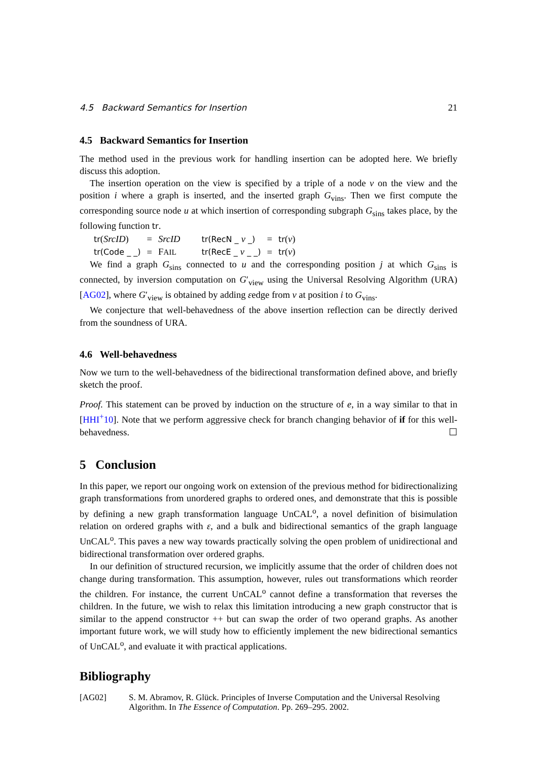4.5 Backward Semantics for Insertion 21
4.5 Backward Semantics for Insertion
The method used in the previous work for handling insertion can be adopted here. We briefly discuss this adoption.
The insertion operation on the view is specified by a triple of a node v on the view and the position i where a graph is inserted, and the inserted graph G<sub>vins</sub>. Then we first compute the corresponding source node u at which insertion of corresponding subgraph G<sub>sins</sub> takes place, by the following function tr.
| tr ( SrcID ) | = | SrcID | tr(RecN _ v _) | = | tr ( v ) |
| tr(Code _ _) | = | F AIL | tr(RecE _ v _ _) | = | tr ( v ) |
We find a graph G<sub>sins</sub> connected to u and the corresponding position j at which G<sub>sins</sub> is connected, by inversion computation on G′<sub>view</sub> using the Universal Resolving Algorithm (URA) [AG02], where G′<sub>view</sub> is obtained by adding εedge from v at position i to G<sub>vins</sub>.
We conjecture that well-behavedness of the above insertion reflection can be directly derived from the soundness of URA.
4.6 Well-behavedness
Now we turn to the well-behavedness of the bidirectional transformation defined above, and briefly sketch the proof.
Proof. This statement can be proved by induction on the structure of e, in a way similar to that in [HHI<sup>+</sup>10]. Note that we perform aggressive check for branch changing behavior of if for this well-behavedness. ☐
5 Conclusion
In this paper, we report our ongoing work on extension of the previous method for bidirectionalizing graph transformations from unordered graphs to ordered ones, and demonstrate that this is possible by defining a new graph transformation language UnCAL<sup>o</sup>, a novel definition of bisimulation relation on ordered graphs with ε, and a bulk and bidirectional semantics of the graph language UnCAL<sup>o</sup>. This paves a new way towards practically solving the open problem of unidirectional and bidirectional transformation over ordered graphs.
In our definition of structured recursion, we implicitly assume that the order of children does not change during transformation. This assumption, however, rules out transformations which reorder the children. For instance, the current UnCAL<sup>o</sup> cannot define a transformation that reverses the children. In the future, we wish to relax this limitation introducing a new graph constructor that is similar to the append constructor ++ but can swap the order of two operand graphs. As another important future work, we will study how to efficiently implement the new bidirectional semantics of UnCAL<sup>o</sup>, and evaluate it with practical applications.
Bibliography
[AG02] S. M. Abramov, R. Glück. Principles of Inverse Computation and the Universal Resolving Algorithm. In The Essence of Computation. Pp. 269–295. 2002.